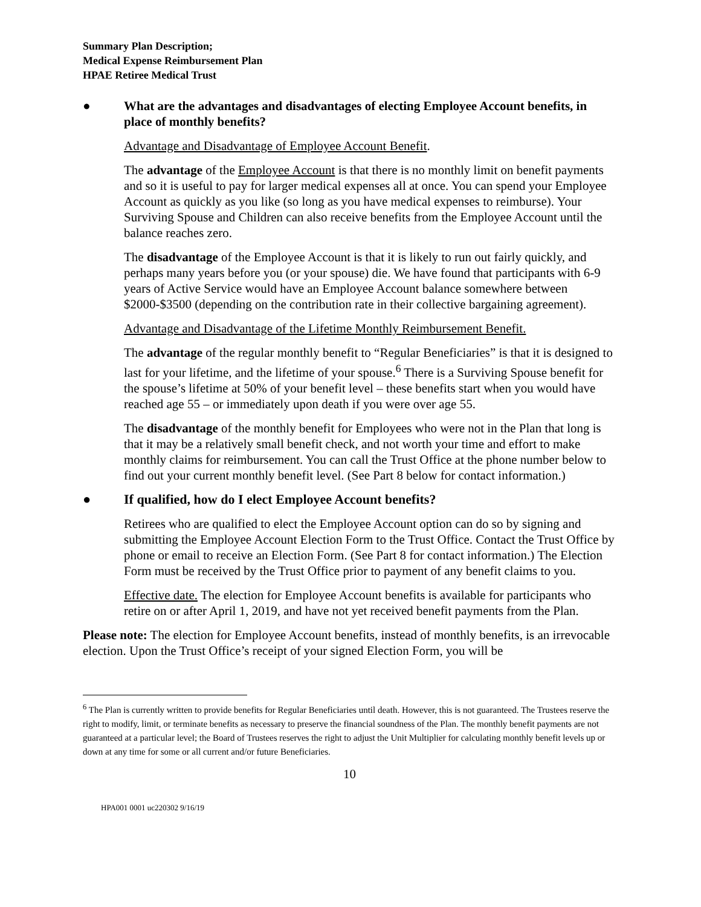Summary Plan Description;
Medical Expense Reimbursement Plan
HPAE Retiree Medical Trust
● What are the advantages and disadvantages of electing Employee Account benefits, in place of monthly benefits?
Advantage and Disadvantage of Employee Account Benefit.
The advantage of the Employee Account is that there is no monthly limit on benefit payments and so it is useful to pay for larger medical expenses all at once. You can spend your Employee Account as quickly as you like (so long as you have medical expenses to reimburse). Your Surviving Spouse and Children can also receive benefits from the Employee Account until the balance reaches zero.
The disadvantage of the Employee Account is that it is likely to run out fairly quickly, and perhaps many years before you (or your spouse) die. We have found that participants with 6-9 years of Active Service would have an Employee Account balance somewhere between $2000-$3500 (depending on the contribution rate in their collective bargaining agreement).
Advantage and Disadvantage of the Lifetime Monthly Reimbursement Benefit.
The advantage of the regular monthly benefit to “Regular Beneficiaries” is that it is designed to last for your lifetime, and the lifetime of your spouse.<sup>6</sup> There is a Surviving Spouse benefit for the spouse’s lifetime at 50% of your benefit level – these benefits start when you would have reached age 55 – or immediately upon death if you were over age 55.
The disadvantage of the monthly benefit for Employees who were not in the Plan that long is that it may be a relatively small benefit check, and not worth your time and effort to make monthly claims for reimbursement. You can call the Trust Office at the phone number below to find out your current monthly benefit level. (See Part 8 below for contact information.)
● If qualified, how do I elect Employee Account benefits?
Retirees who are qualified to elect the Employee Account option can do so by signing and submitting the Employee Account Election Form to the Trust Office. Contact the Trust Office by phone or email to receive an Election Form. (See Part 8 for contact information.) The Election Form must be received by the Trust Office prior to payment of any benefit claims to you.
Effective date. The election for Employee Account benefits is available for participants who retire on or after April 1, 2019, and have not yet received benefit payments from the Plan.
Please note: The election for Employee Account benefits, instead of monthly benefits, is an irrevocable election. Upon the Trust Office’s receipt of your signed Election Form, you will be
<sup>6</sup> The Plan is currently written to provide benefits for Regular Beneficiaries until death. However, this is not guaranteed. The Trustees reserve the right to modify, limit, or terminate benefits as necessary to preserve the financial soundness of the Plan. The monthly benefit payments are not guaranteed at a particular level; the Board of Trustees reserves the right to adjust the Unit Multiplier for calculating monthly benefit levels up or down at any time for some or all current and/or future Beneficiaries.
10
HPA001 0001 uc220302 9/16/19